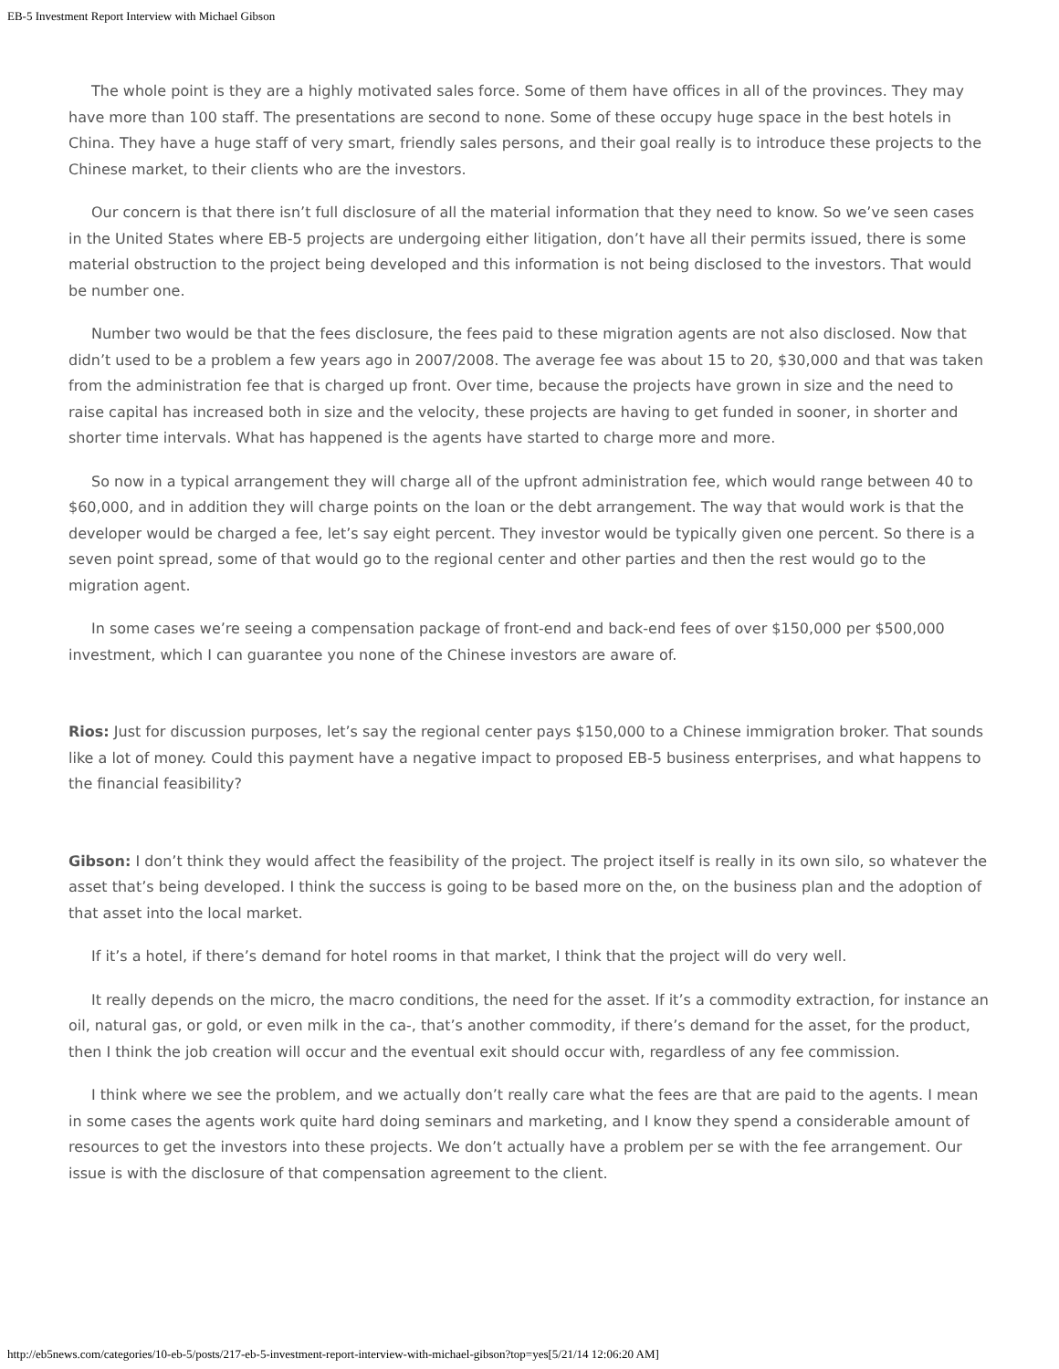EB-5 Investment Report Interview with Michael Gibson
The whole point is they are a highly motivated sales force. Some of them have offices in all of the provinces. They may have more than 100 staff. The presentations are second to none. Some of these occupy huge space in the best hotels in China. They have a huge staff of very smart, friendly sales persons, and their goal really is to introduce these projects to the Chinese market, to their clients who are the investors.
Our concern is that there isn’t full disclosure of all the material information that they need to know. So we’ve seen cases in the United States where EB-5 projects are undergoing either litigation, don’t have all their permits issued, there is some material obstruction to the project being developed and this information is not being disclosed to the investors. That would be number one.
Number two would be that the fees disclosure, the fees paid to these migration agents are not also disclosed. Now that didn’t used to be a problem a few years ago in 2007/2008. The average fee was about 15 to 20, $30,000 and that was taken from the administration fee that is charged up front. Over time, because the projects have grown in size and the need to raise capital has increased both in size and the velocity, these projects are having to get funded in sooner, in shorter and shorter time intervals. What has happened is the agents have started to charge more and more.
So now in a typical arrangement they will charge all of the upfront administration fee, which would range between 40 to $60,000, and in addition they will charge points on the loan or the debt arrangement. The way that would work is that the developer would be charged a fee, let’s say eight percent. They investor would be typically given one percent. So there is a seven point spread, some of that would go to the regional center and other parties and then the rest would go to the migration agent.
In some cases we’re seeing a compensation package of front-end and back-end fees of over $150,000 per $500,000 investment, which I can guarantee you none of the Chinese investors are aware of.
Rios: Just for discussion purposes, let’s say the regional center pays $150,000 to a Chinese immigration broker. That sounds like a lot of money. Could this payment have a negative impact to proposed EB-5 business enterprises, and what happens to the financial feasibility?
Gibson: I don’t think they would affect the feasibility of the project. The project itself is really in its own silo, so whatever the asset that’s being developed. I think the success is going to be based more on the, on the business plan and the adoption of that asset into the local market.
If it’s a hotel, if there’s demand for hotel rooms in that market, I think that the project will do very well.
It really depends on the micro, the macro conditions, the need for the asset. If it’s a commodity extraction, for instance an oil, natural gas, or gold, or even milk in the ca-, that’s another commodity, if there’s demand for the asset, for the product, then I think the job creation will occur and the eventual exit should occur with, regardless of any fee commission.
I think where we see the problem, and we actually don’t really care what the fees are that are paid to the agents. I mean in some cases the agents work quite hard doing seminars and marketing, and I know they spend a considerable amount of resources to get the investors into these projects. We don’t actually have a problem per se with the fee arrangement. Our issue is with the disclosure of that compensation agreement to the client.
http://eb5news.com/categories/10-eb-5/posts/217-eb-5-investment-report-interview-with-michael-gibson?top=yes[5/21/14 12:06:20 AM]